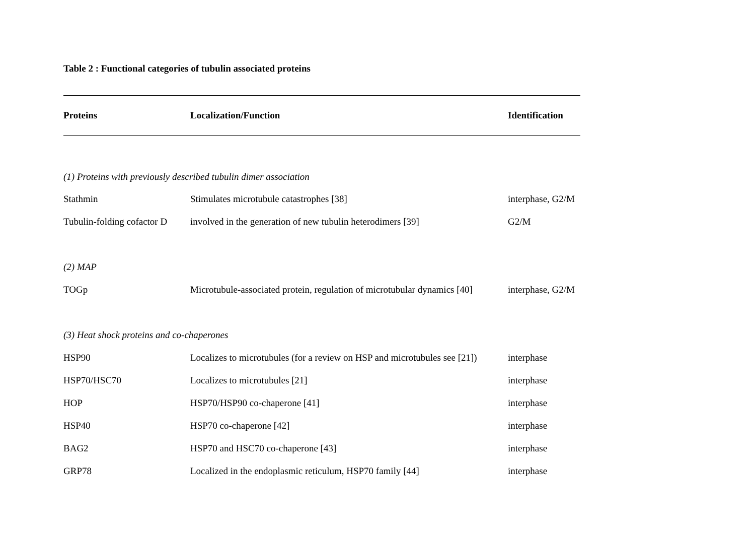Table 2 : Functional categories of tubulin associated proteins
| Proteins | Localization/Function | Identification |
| --- | --- | --- |
| (1) Proteins with previously described tubulin dimer association | | |
| Stathmin | Stimulates microtubule catastrophes [38] | interphase, G2/M |
| Tubulin-folding cofactor D | involved in the generation of new tubulin heterodimers [39] | G2/M |
| (2) MAP | | |
| TOGp | Microtubule-associated protein, regulation of microtubular dynamics [40] | interphase, G2/M |
| (3) Heat shock proteins and co-chaperones | | |
| HSP90 | Localizes to microtubules (for a review on HSP and microtubules see [21]) | interphase |
| HSP70/HSC70 | Localizes to microtubules [21] | interphase |
| HOP | HSP70/HSP90 co-chaperone [41] | interphase |
| HSP40 | HSP70 co-chaperone [42] | interphase |
| BAG2 | HSP70 and HSC70 co-chaperone [43] | interphase |
| GRP78 | Localized in the endoplasmic reticulum, HSP70 family [44] | interphase |